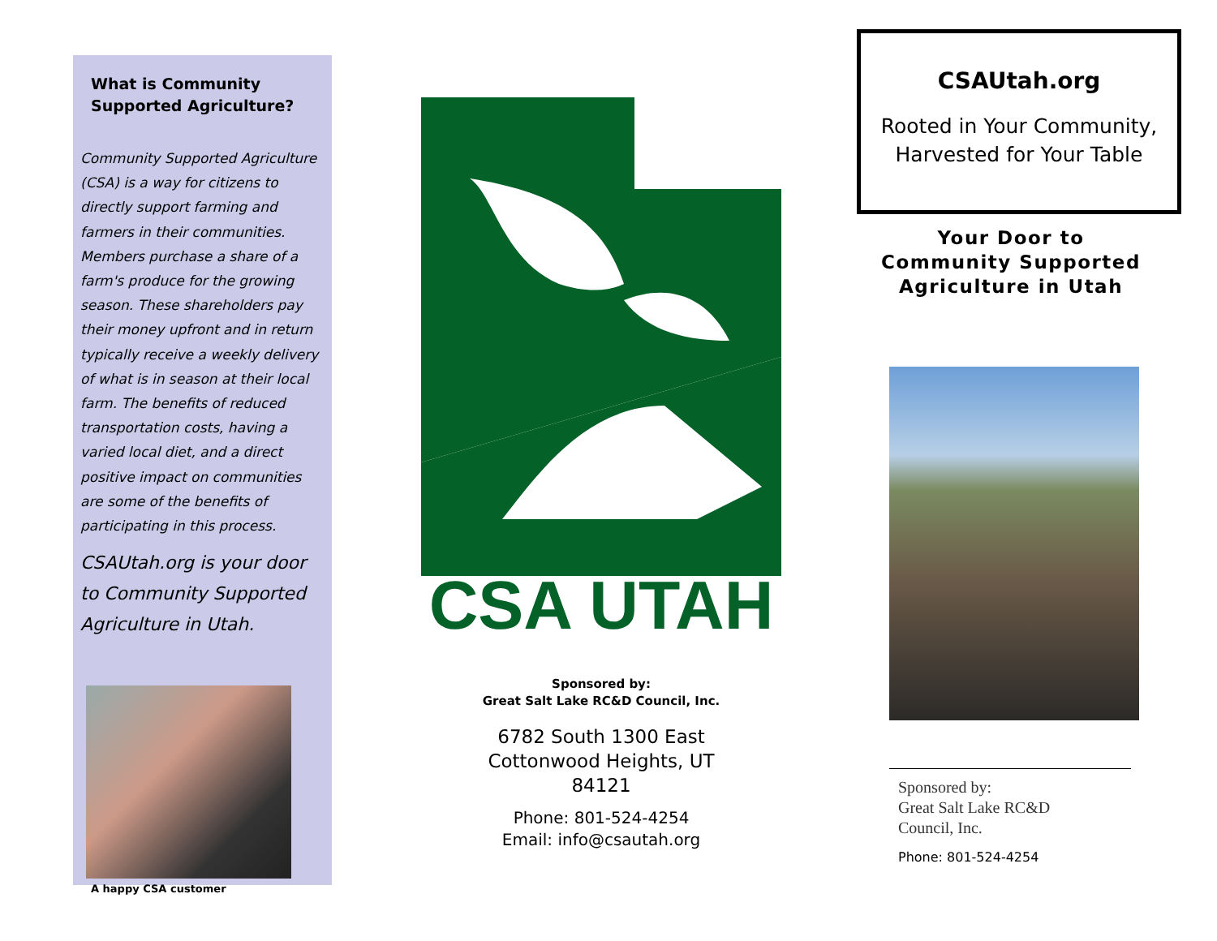What is Community Supported Agriculture?
Community Supported Agriculture (CSA) is a way for citizens to directly support farming and farmers in their communities. Members purchase a share of a farm's produce for the growing season. These shareholders pay their money upfront and in return typically receive a weekly delivery of what is in season at their local farm. The benefits of reduced transportation costs, having a varied local diet, and a direct positive impact on communities are some of the benefits of participating in this process.
CSAUtah.org is your door to Community Supported Agriculture in Utah.
A happy CSA customer
CSA UTAH
Sponsored by:
Great Salt Lake RC&D Council, Inc.
6782 South 1300 East
Cottonwood Heights, UT
84121
Phone: 801-524-4254
Email: info@csautah.org
CSAUtah.org
Rooted in Your Community,
Harvested for Your Table
Your Door to
Community Supported
Agriculture in Utah
Sponsored by:
Great Salt Lake RC&D
Council, Inc.
Phone: 801-524-4254